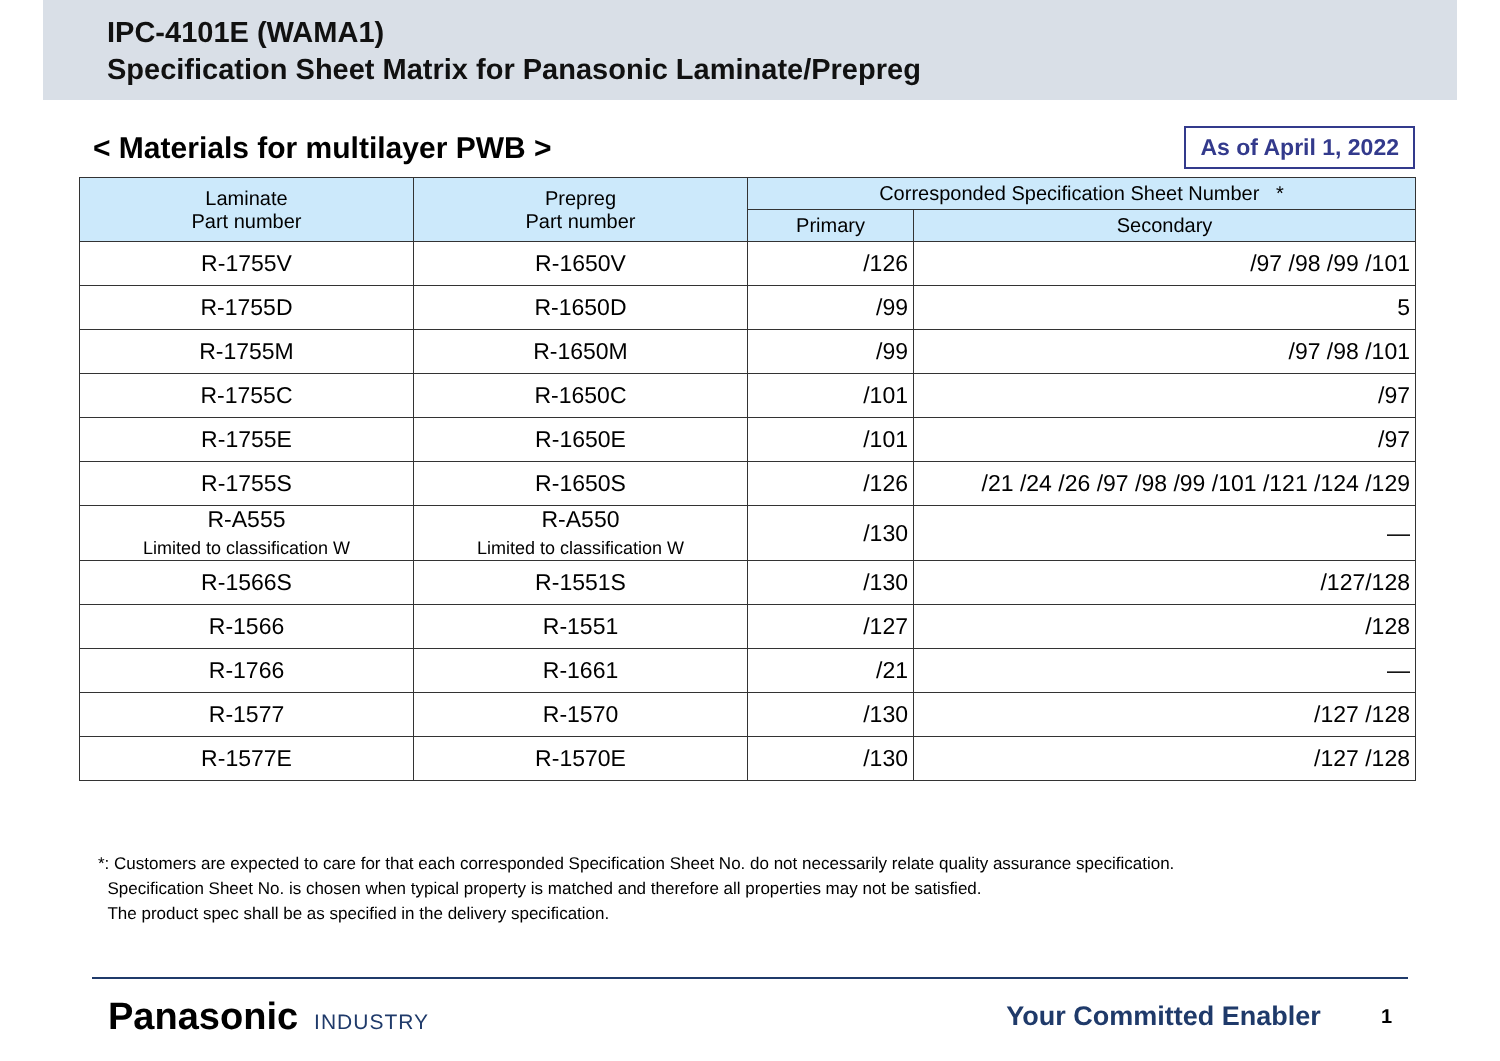IPC-4101E (WAMA1)
Specification Sheet Matrix for Panasonic Laminate/Prepreg
< Materials for multilayer PWB >
As of April 1, 2022
| Laminate Part number | Prepreg Part number | Corresponded Specification Sheet Number * | |
| --- | --- | --- | --- |
| | | Primary | Secondary |
| R-1755V | R-1650V | /126 | /97 /98 /99 /101 |
| R-1755D | R-1650D | /99 | 5 |
| R-1755M | R-1650M | /99 | /97 /98 /101 |
| R-1755C | R-1650C | /101 | /97 |
| R-1755E | R-1650E | /101 | /97 |
| R-1755S | R-1650S | /126 | /21 /24 /26 /97 /98 /99 /101 /121 /124 /129 |
| R-A555 Limited to classification W | R-A550 Limited to classification W | /130 | — |
| R-1566S | R-1551S | /130 | /127/128 |
| R-1566 | R-1551 | /127 | /128 |
| R-1766 | R-1661 | /21 | — |
| R-1577 | R-1570 | /130 | /127 /128 |
| R-1577E | R-1570E | /130 | /127 /128 |
*: Customers are expected to care for that each corresponded Specification Sheet No. do not necessarily relate quality assurance specification.
Specification Sheet No. is chosen when typical property is matched and therefore all properties may not be satisfied.
The product spec shall be as specified in the delivery specification.
Panasonic INDUSTRY Your Committed Enabler 1